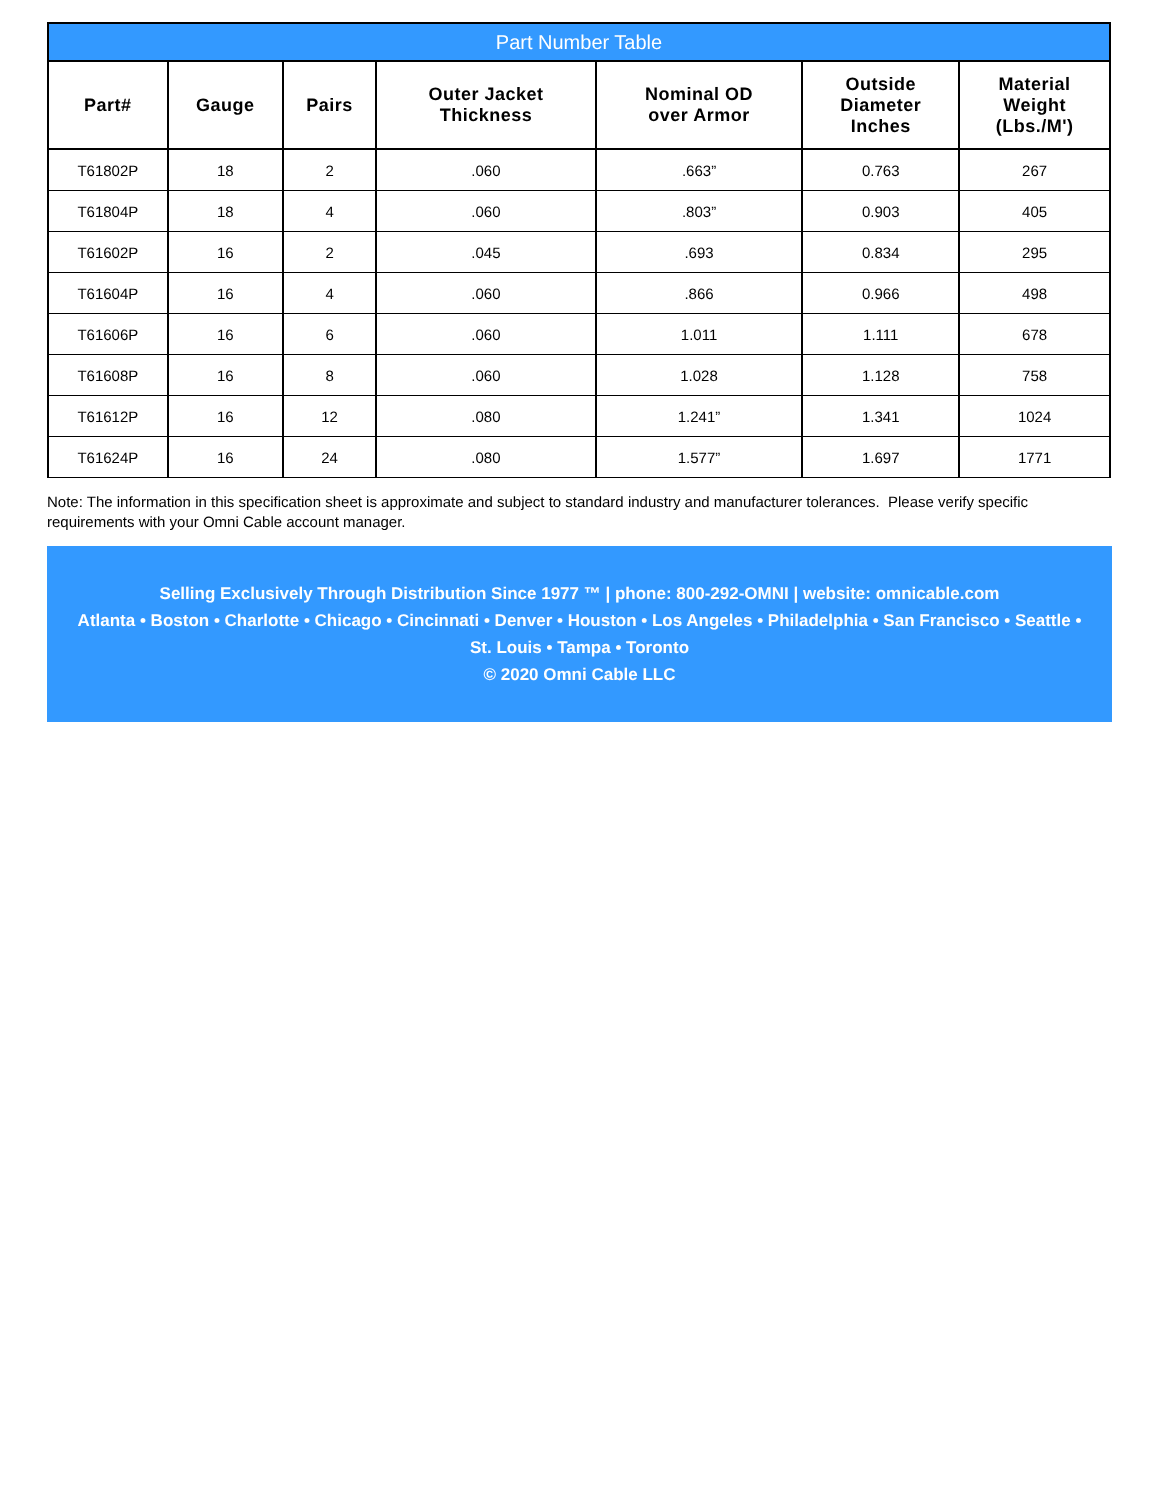| Part Number Table | | | | | | |
| --- | --- | --- | --- | --- | --- | --- |
| Part# | Gauge | Pairs | Outer Jacket Thickness | Nominal OD over Armor | Outside Diameter Inches | Material Weight (Lbs./M') |
| T61802P | 18 | 2 | .060 | .663” | 0.763 | 267 |
| T61804P | 18 | 4 | .060 | .803” | 0.903 | 405 |
| T61602P | 16 | 2 | .045 | .693 | 0.834 | 295 |
| T61604P | 16 | 4 | .060 | .866 | 0.966 | 498 |
| T61606P | 16 | 6 | .060 | 1.011 | 1.111 | 678 |
| T61608P | 16 | 8 | .060 | 1.028 | 1.128 | 758 |
| T61612P | 16 | 12 | .080 | 1.241” | 1.341 | 1024 |
| T61624P | 16 | 24 | .080 | 1.577” | 1.697 | 1771 |
Note: The information in this specification sheet is approximate and subject to standard industry and manufacturer tolerances. Please verify specific requirements with your Omni Cable account manager.
Selling Exclusively Through Distribution Since 1977 ™ | phone: 800-292-OMNI | website: omnicable.com
Atlanta • Boston • Charlotte • Chicago • Cincinnati • Denver • Houston • Los Angeles • Philadelphia • San Francisco • Seattle •
St. Louis • Tampa • Toronto
© 2020 Omni Cable LLC